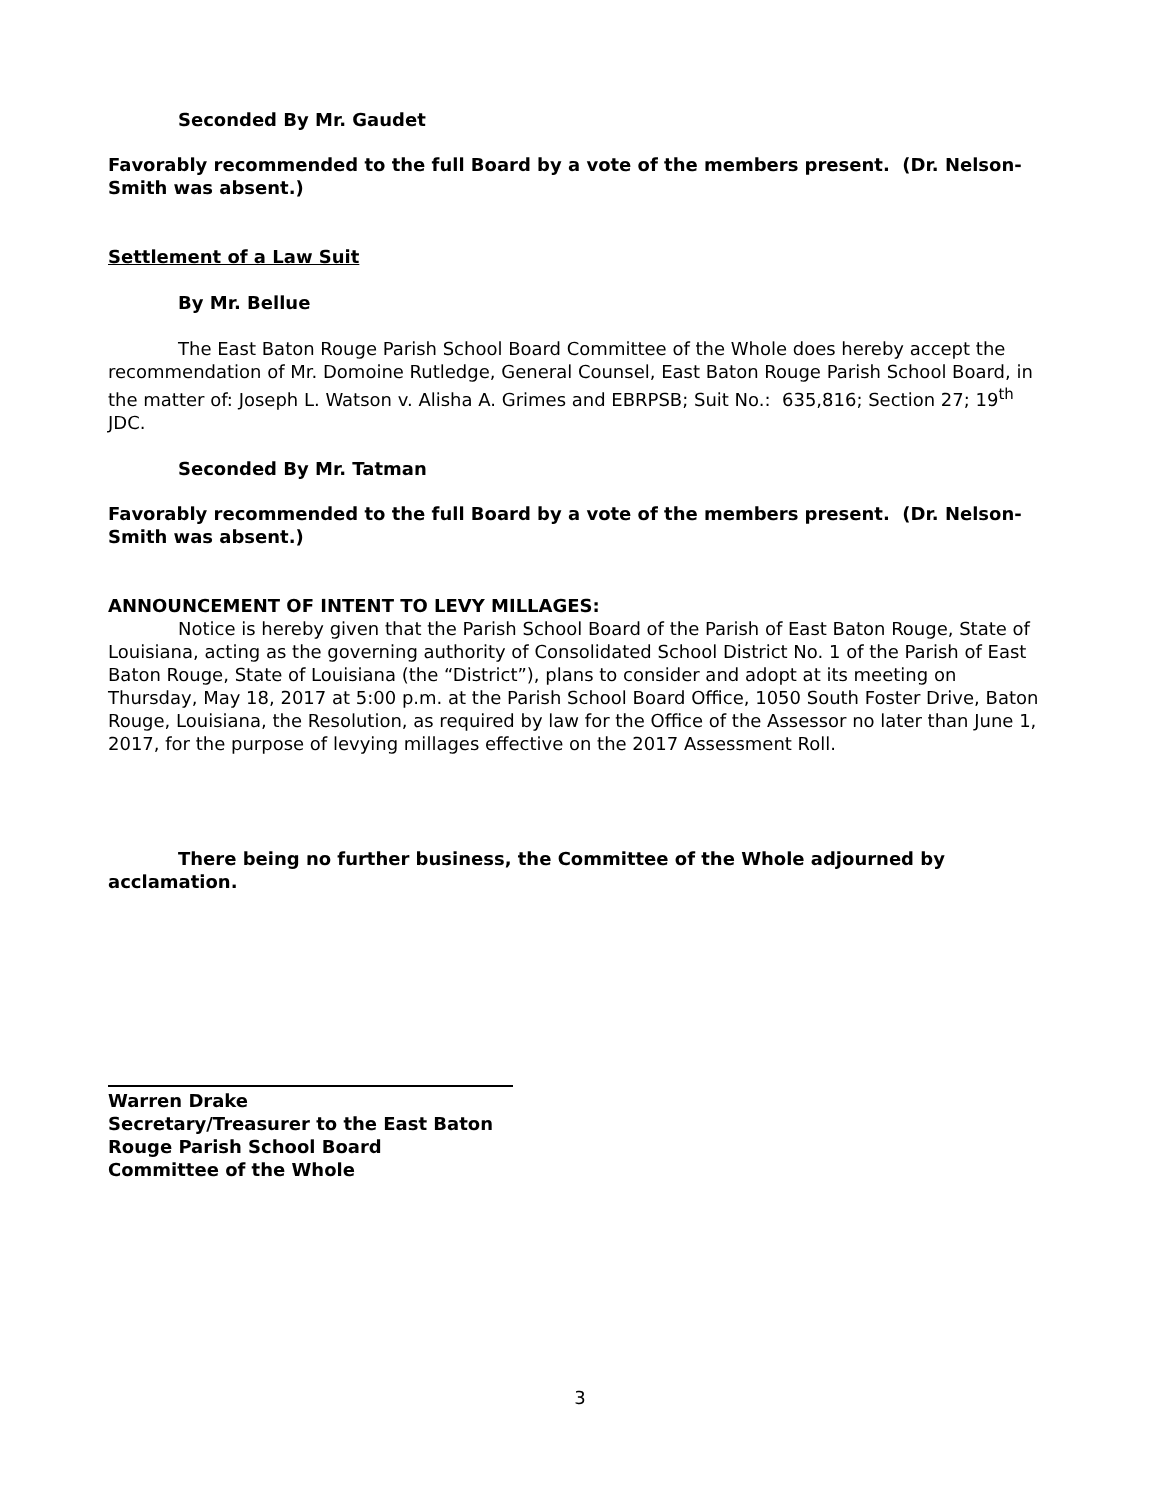Seconded By Mr. Gaudet
Favorably recommended to the full Board by a vote of the members present. (Dr. Nelson-Smith was absent.)
Settlement of a Law Suit
By Mr. Bellue
The East Baton Rouge Parish School Board Committee of the Whole does hereby accept the recommendation of Mr. Domoine Rutledge, General Counsel, East Baton Rouge Parish School Board, in the matter of: Joseph L. Watson v. Alisha A. Grimes and EBRPSB; Suit No.: 635,816; Section 27; 19<sup>th</sup> JDC.
Seconded By Mr. Tatman
Favorably recommended to the full Board by a vote of the members present. (Dr. Nelson-Smith was absent.)
ANNOUNCEMENT OF INTENT TO LEVY MILLAGES:
Notice is hereby given that the Parish School Board of the Parish of East Baton Rouge, State of Louisiana, acting as the governing authority of Consolidated School District No. 1 of the Parish of East Baton Rouge, State of Louisiana (the “District”), plans to consider and adopt at its meeting on Thursday, May 18, 2017 at 5:00 p.m. at the Parish School Board Office, 1050 South Foster Drive, Baton Rouge, Louisiana, the Resolution, as required by law for the Office of the Assessor no later than June 1, 2017, for the purpose of levying millages effective on the 2017 Assessment Roll.
There being no further business, the Committee of the Whole adjourned by acclamation.
Warren Drake
Secretary/Treasurer to the East Baton
Rouge Parish School Board
Committee of the Whole
3